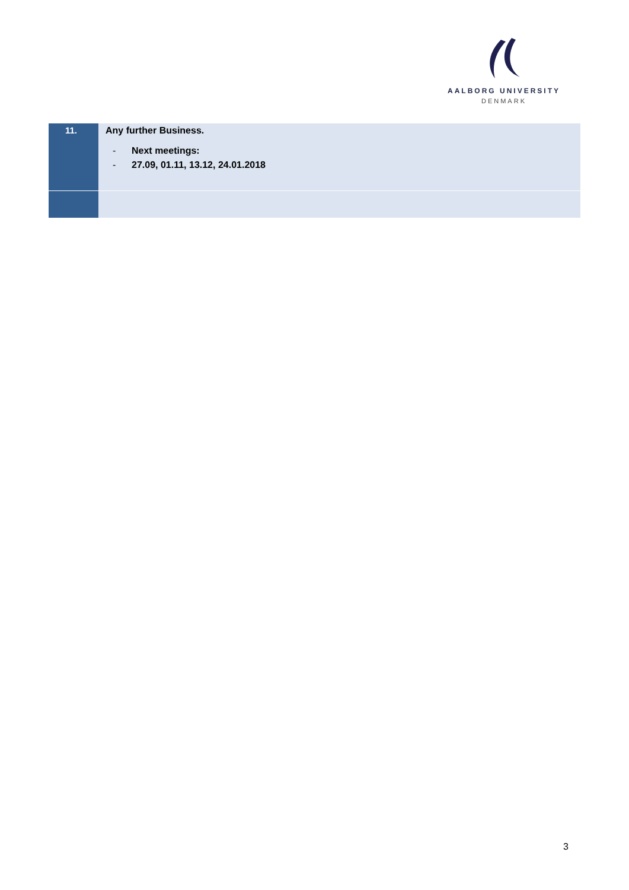AALBORG UNIVERSITY
DENMARK
| 11. | Any further Business. - Next meetings: - 27.09, 01.11, 13.12, 24.01.2018 |
3